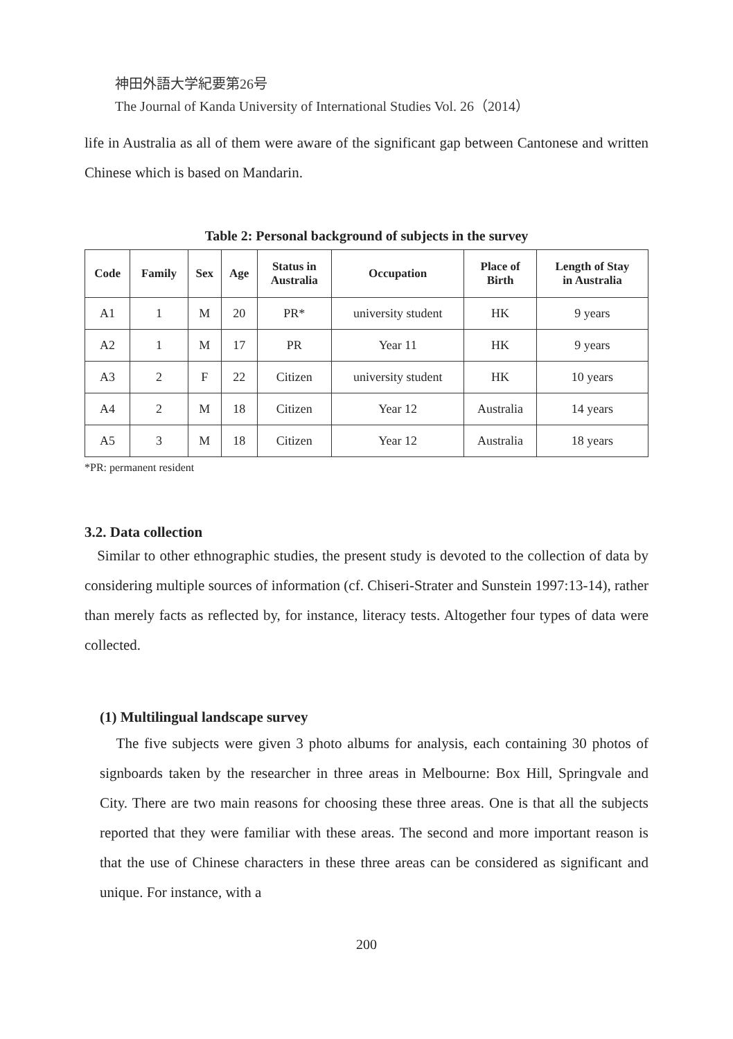神田外語大学紀要第26号
The Journal of Kanda University of International Studies Vol. 26（2014）
life in Australia as all of them were aware of the significant gap between Cantonese and written Chinese which is based on Mandarin.
Table 2: Personal background of subjects in the survey
| Code | Family | Sex | Age | Status in Australia | Occupation | Place of Birth | Length of Stay in Australia |
| --- | --- | --- | --- | --- | --- | --- | --- |
| A1 | 1 | M | 20 | PR* | university student | HK | 9 years |
| A2 | 1 | M | 17 | PR | Year 11 | HK | 9 years |
| A3 | 2 | F | 22 | Citizen | university student | HK | 10 years |
| A4 | 2 | M | 18 | Citizen | Year 12 | Australia | 14 years |
| A5 | 3 | M | 18 | Citizen | Year 12 | Australia | 18 years |
*PR: permanent resident
3.2. Data collection
Similar to other ethnographic studies, the present study is devoted to the collection of data by considering multiple sources of information (cf. Chiseri-Strater and Sunstein 1997:13-14), rather than merely facts as reflected by, for instance, literacy tests. Altogether four types of data were collected.
(1) Multilingual landscape survey
The five subjects were given 3 photo albums for analysis, each containing 30 photos of signboards taken by the researcher in three areas in Melbourne: Box Hill, Springvale and City. There are two main reasons for choosing these three areas. One is that all the subjects reported that they were familiar with these areas. The second and more important reason is that the use of Chinese characters in these three areas can be considered as significant and unique. For instance, with a
200